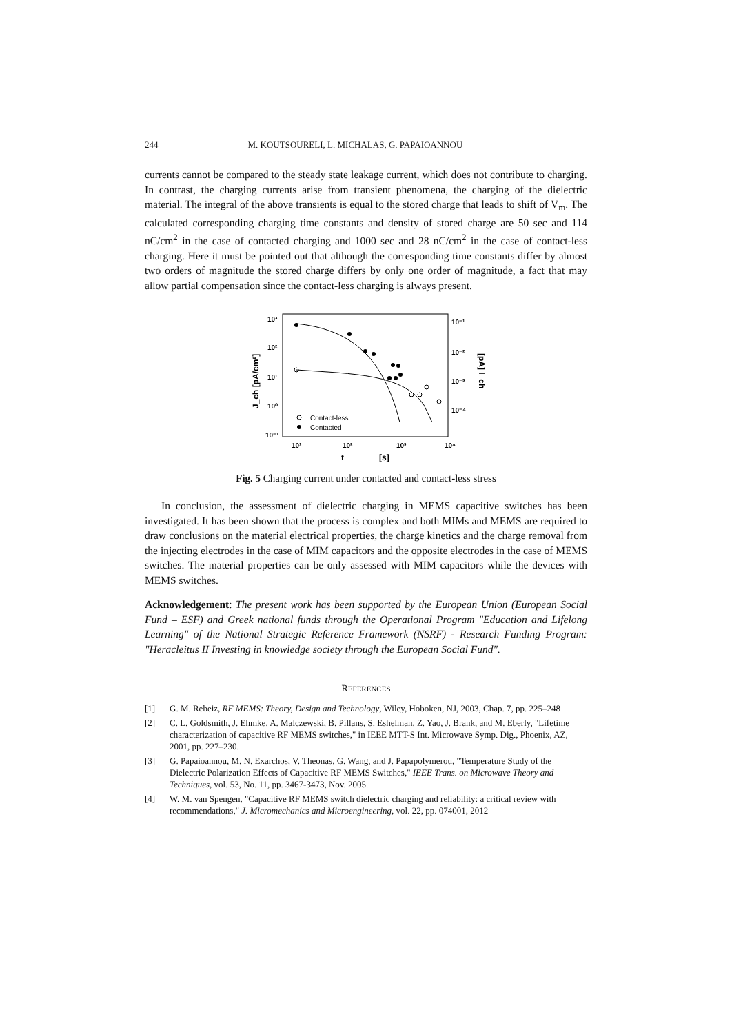244 M. KOUTSOURELI, L. MICHALAS, G. PAPAIOANNOU
currents cannot be compared to the steady state leakage current, which does not contribute to charging. In contrast, the charging currents arise from transient phenomena, the charging of the dielectric material. The integral of the above transients is equal to the stored charge that leads to shift of V<sub>m</sub>. The calculated corresponding charging time constants and density of stored charge are 50 sec and 114 nC/cm<sup>2</sup> in the case of contacted charging and 1000 sec and 28 nC/cm<sup>2</sup> in the case of contact-less charging. Here it must be pointed out that although the corresponding time constants differ by almost two orders of magnitude the stored charge differs by only one order of magnitude, a fact that may allow partial compensation since the contact-less charging is always present.
10³
10²
10¹
10⁰
10⁻¹
10⁻¹
10⁻²
10⁻³
10⁻⁴
10¹
10²
10³
10⁴
t
[s]
J_ch [pA/cm²]
[pA] I_ch
Contact-less
Contacted
Fig. 5 Charging current under contacted and contact-less stress
In conclusion, the assessment of dielectric charging in MEMS capacitive switches has been investigated. It has been shown that the process is complex and both MIMs and MEMS are required to draw conclusions on the material electrical properties, the charge kinetics and the charge removal from the injecting electrodes in the case of MIM capacitors and the opposite electrodes in the case of MEMS switches. The material properties can be only assessed with MIM capacitors while the devices with MEMS switches.
Acknowledgement: The present work has been supported by the European Union (European Social Fund – ESF) and Greek national funds through the Operational Program "Education and Lifelong Learning" of the National Strategic Reference Framework (NSRF) - Research Funding Program: "Heracleitus II Investing in knowledge society through the European Social Fund".
REFERENCES
[1] G. M. Rebeiz, RF MEMS: Theory, Design and Technology, Wiley, Hoboken, NJ, 2003, Chap. 7, pp. 225–248
[2] C. L. Goldsmith, J. Ehmke, A. Malczewski, B. Pillans, S. Eshelman, Z. Yao, J. Brank, and M. Eberly, "Lifetime characterization of capacitive RF MEMS switches," in IEEE MTT-S Int. Microwave Symp. Dig., Phoenix, AZ, 2001, pp. 227–230.
[3] G. Papaioannou, M. N. Exarchos, V. Theonas, G. Wang, and J. Papapolymerou, "Temperature Study of the Dielectric Polarization Effects of Capacitive RF MEMS Switches," IEEE Trans. on Microwave Theory and Techniques, vol. 53, No. 11, pp. 3467-3473, Nov. 2005.
[4] W. M. van Spengen, "Capacitive RF MEMS switch dielectric charging and reliability: a critical review with recommendations," J. Micromechanics and Microengineering, vol. 22, pp. 074001, 2012